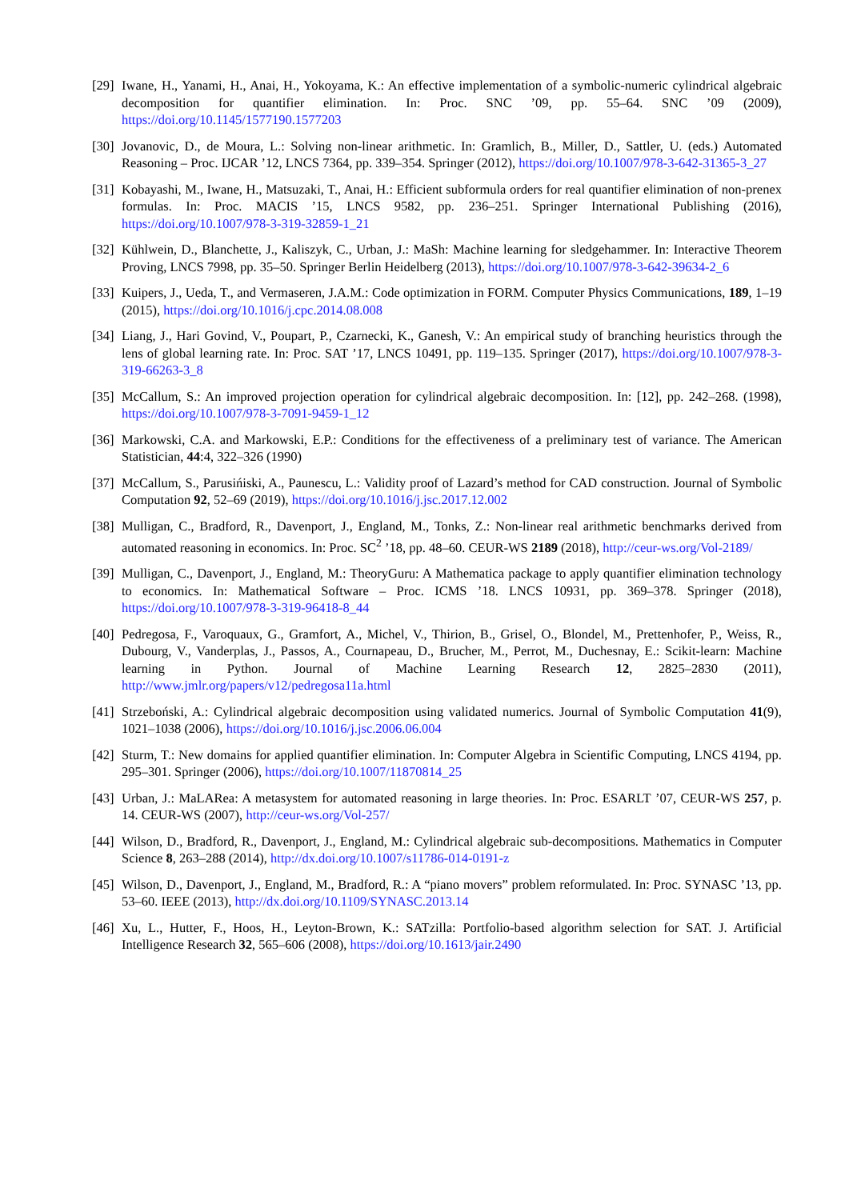[29]
Iwane, H., Yanami, H., Anai, H., Yokoyama, K.: An effective implementation of a symbolic-numeric cylindrical algebraic decomposition for quantifier elimination. In: Proc. SNC ’09, pp. 55–64. SNC ’09 (2009), https://doi.org/10.1145/1577190.1577203
[30]
Jovanovic, D., de Moura, L.: Solving non-linear arithmetic. In: Gramlich, B., Miller, D., Sattler, U. (eds.) Automated Reasoning – Proc. IJCAR ’12, LNCS 7364, pp. 339–354. Springer (2012), https://doi.org/10.1007/978-3-642-31365-3_27
[31]
Kobayashi, M., Iwane, H., Matsuzaki, T., Anai, H.: Efficient subformula orders for real quantifier elimination of non-prenex formulas. In: Proc. MACIS ’15, LNCS 9582, pp. 236–251. Springer International Publishing (2016), https://doi.org/10.1007/978-3-319-32859-1_21
[32]
Kühlwein, D., Blanchette, J., Kaliszyk, C., Urban, J.: MaSh: Machine learning for sledgehammer. In: Interactive Theorem Proving, LNCS 7998, pp. 35–50. Springer Berlin Heidelberg (2013), https://doi.org/10.1007/978-3-642-39634-2_6
[33]
Kuipers, J., Ueda, T., and Vermaseren, J.A.M.: Code optimization in FORM. Computer Physics Communications, 189, 1–19 (2015), https://doi.org/10.1016/j.cpc.2014.08.008
[34]
Liang, J., Hari Govind, V., Poupart, P., Czarnecki, K., Ganesh, V.: An empirical study of branching heuristics through the lens of global learning rate. In: Proc. SAT ’17, LNCS 10491, pp. 119–135. Springer (2017), https://doi.org/10.1007/978-3-319-66263-3_8
[35]
McCallum, S.: An improved projection operation for cylindrical algebraic decomposition. In: [12], pp. 242–268. (1998), https://doi.org/10.1007/978-3-7091-9459-1_12
[36]
Markowski, C.A. and Markowski, E.P.: Conditions for the effectiveness of a preliminary test of variance. The American Statistician, 44:4, 322–326 (1990)
[37]
McCallum, S., Parusińiski, A., Paunescu, L.: Validity proof of Lazard’s method for CAD construction. Journal of Symbolic Computation 92, 52–69 (2019), https://doi.org/10.1016/j.jsc.2017.12.002
[38]
Mulligan, C., Bradford, R., Davenport, J., England, M., Tonks, Z.: Non-linear real arithmetic benchmarks derived from automated reasoning in economics. In: Proc. SC<sup>2</sup> ’18, pp. 48–60. CEUR-WS 2189 (2018), http://ceur-ws.org/Vol-2189/
[39]
Mulligan, C., Davenport, J., England, M.: TheoryGuru: A Mathematica package to apply quantifier elimination technology to economics. In: Mathematical Software – Proc. ICMS ’18. LNCS 10931, pp. 369–378. Springer (2018), https://doi.org/10.1007/978-3-319-96418-8_44
[40]
Pedregosa, F., Varoquaux, G., Gramfort, A., Michel, V., Thirion, B., Grisel, O., Blondel, M., Prettenhofer, P., Weiss, R., Dubourg, V., Vanderplas, J., Passos, A., Cournapeau, D., Brucher, M., Perrot, M., Duchesnay, E.: Scikit-learn: Machine learning in Python. Journal of Machine Learning Research 12, 2825–2830 (2011), http://www.jmlr.org/papers/v12/pedregosa11a.html
[41]
Strzeboński, A.: Cylindrical algebraic decomposition using validated numerics. Journal of Symbolic Computation 41(9), 1021–1038 (2006), https://doi.org/10.1016/j.jsc.2006.06.004
[42]
Sturm, T.: New domains for applied quantifier elimination. In: Computer Algebra in Scientific Computing, LNCS 4194, pp. 295–301. Springer (2006), https://doi.org/10.1007/11870814_25
[43]
Urban, J.: MaLARea: A metasystem for automated reasoning in large theories. In: Proc. ESARLT ’07, CEUR-WS 257, p. 14. CEUR-WS (2007), http://ceur-ws.org/Vol-257/
[44]
Wilson, D., Bradford, R., Davenport, J., England, M.: Cylindrical algebraic sub-decompositions. Mathematics in Computer Science 8, 263–288 (2014), http://dx.doi.org/10.1007/s11786-014-0191-z
[45]
Wilson, D., Davenport, J., England, M., Bradford, R.: A “piano movers” problem reformulated. In: Proc. SYNASC ’13, pp. 53–60. IEEE (2013), http://dx.doi.org/10.1109/SYNASC.2013.14
[46]
Xu, L., Hutter, F., Hoos, H., Leyton-Brown, K.: SATzilla: Portfolio-based algorithm selection for SAT. J. Artificial Intelligence Research 32, 565–606 (2008), https://doi.org/10.1613/jair.2490